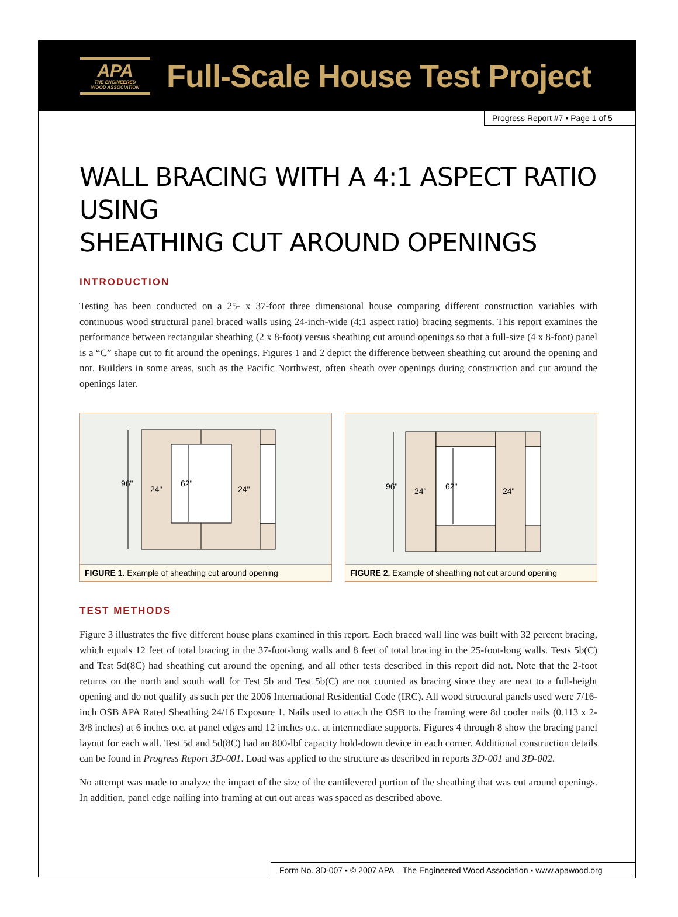APA
THE ENGINEERED
WOOD ASSOCIATION
Full-Scale House Test Project
Progress Report #7 ▪ Page 1 of 5
WALL BRACING WITH A 4:1 ASPECT RATIO USING
SHEATHING CUT AROUND OPENINGS
INTRODUCTION
Testing has been conducted on a 25- x 37-foot three dimensional house comparing different construction variables with continuous wood structural panel braced walls using 24-inch-wide (4:1 aspect ratio) bracing segments. This report examines the performance between rectangular sheathing (2 x 8-foot) versus sheathing cut around openings so that a full-size (4 x 8-foot) panel is a “C” shape cut to fit around the openings. Figures 1 and 2 depict the difference between sheathing cut around the opening and not. Builders in some areas, such as the Pacific Northwest, often sheath over openings during construction and cut around the openings later.
96"
24"
62"
24"
FIGURE 1. Example of sheathing cut around opening
96"
24"
62"
24"
FIGURE 2. Example of sheathing not cut around opening
TEST METHODS
Figure 3 illustrates the five different house plans examined in this report. Each braced wall line was built with 32 percent bracing, which equals 12 feet of total bracing in the 37-foot-long walls and 8 feet of total bracing in the 25-foot-long walls. Tests 5b(C) and Test 5d(8C) had sheathing cut around the opening, and all other tests described in this report did not. Note that the 2-foot returns on the north and south wall for Test 5b and Test 5b(C) are not counted as bracing since they are next to a full-height opening and do not qualify as such per the 2006 International Residential Code (IRC). All wood structural panels used were 7/16-inch OSB APA Rated Sheathing 24/16 Exposure 1. Nails used to attach the OSB to the framing were 8d cooler nails (0.113 x 2-3/8 inches) at 6 inches o.c. at panel edges and 12 inches o.c. at intermediate supports. Figures 4 through 8 show the bracing panel layout for each wall. Test 5d and 5d(8C) had an 800-lbf capacity hold-down device in each corner. Additional construction details can be found in Progress Report 3D-001. Load was applied to the structure as described in reports 3D-001 and 3D-002.
No attempt was made to analyze the impact of the size of the cantilevered portion of the sheathing that was cut around openings. In addition, panel edge nailing into framing at cut out areas was spaced as described above.
Form No. 3D-007 ▪ © 2007 APA – The Engineered Wood Association ▪ www.apawood.org